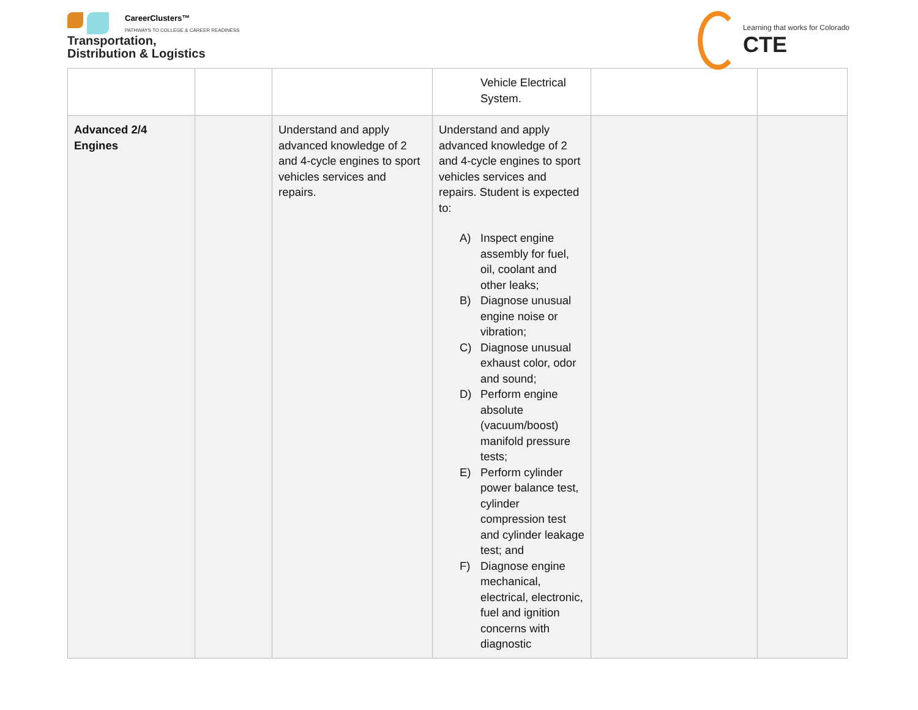CareerClusters™
PATHWAYS TO COLLEGE & CAREER READINESS
Transportation,
Distribution & Logistics
Learning that works for Colorado
CTE
| | | | Vehicle Electrical System. | | |
| Advanced 2/4 Engines | | Understand and apply advanced knowledge of 2 and 4-cycle engines to sport vehicles services and repairs. | Understand and apply advanced knowledge of 2 and 4-cycle engines to sport vehicles services and repairs. Student is expected to: A) Inspect engine assembly for fuel, oil, coolant and other leaks; B) Diagnose unusual engine noise or vibration; C) Diagnose unusual exhaust color, odor and sound; D) Perform engine absolute (vacuum/boost) manifold pressure tests; E) Perform cylinder power balance test, cylinder compression test and cylinder leakage test; and F) Diagnose engine mechanical, electrical, electronic, fuel and ignition concerns with diagnostic | | |